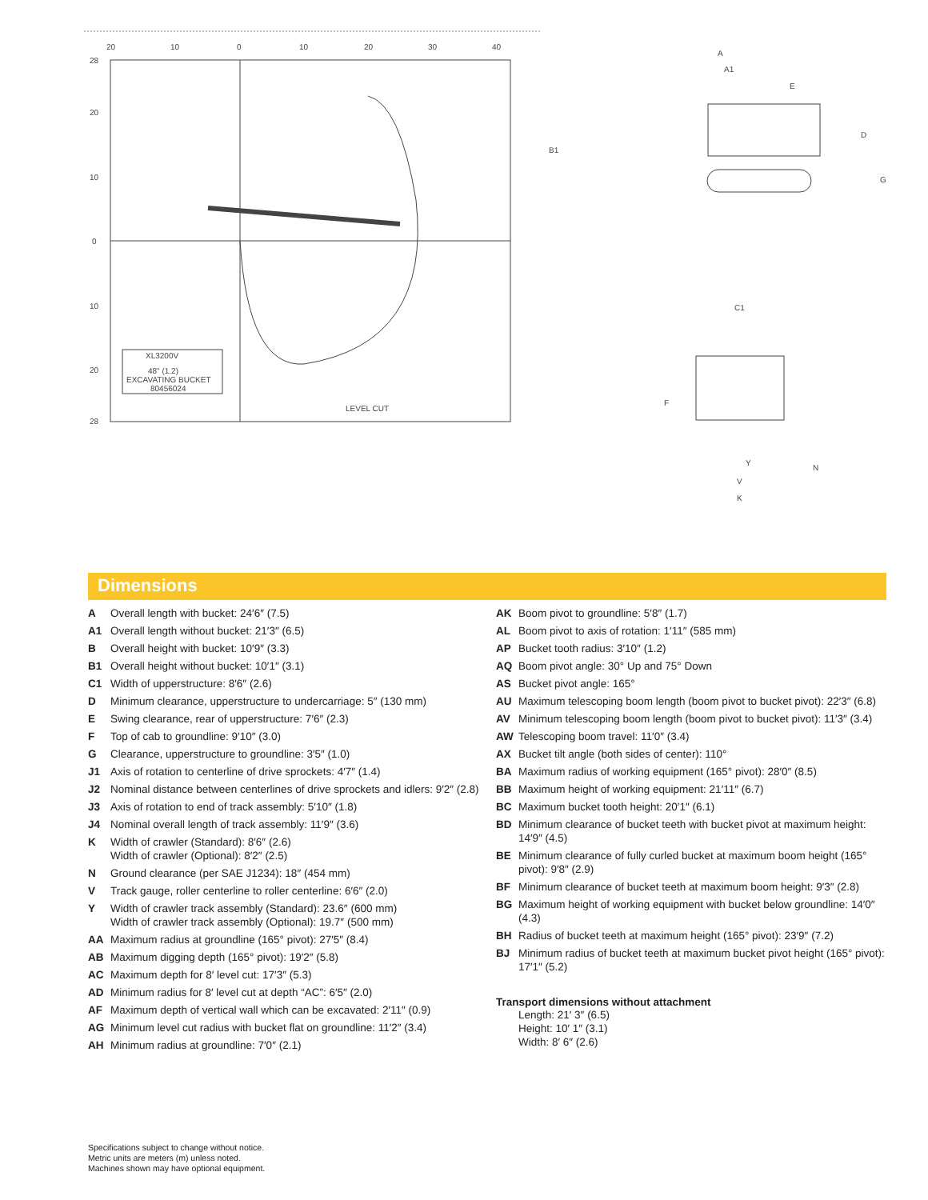20
10
0
10
20
30
40
28
20
10
0
10
20
28
XL3200V
48" (1.2)
EXCAVATING BUCKET
80456024
LEVEL CUT
A
A1
E
D
G
B1
C1
F
N
V
K
Y
Dimensions
A Overall length with bucket: 24′6″ (7.5)
A1 Overall length without bucket: 21′3″ (6.5)
B Overall height with bucket: 10′9″ (3.3)
B1 Overall height without bucket: 10′1″ (3.1)
C1 Width of upperstructure: 8′6″ (2.6)
D Minimum clearance, upperstructure to undercarriage: 5″ (130 mm)
E Swing clearance, rear of upperstructure: 7′6″ (2.3)
F Top of cab to groundline: 9′10″ (3.0)
G Clearance, upperstructure to groundline: 3′5″ (1.0)
J1 Axis of rotation to centerline of drive sprockets: 4′7″ (1.4)
J2 Nominal distance between centerlines of drive sprockets and idlers: 9′2″ (2.8)
J3 Axis of rotation to end of track assembly: 5′10″ (1.8)
J4 Nominal overall length of track assembly: 11′9″ (3.6)
K Width of crawler (Standard): 8′6″ (2.6)
Width of crawler (Optional): 8′2″ (2.5)
N Ground clearance (per SAE J1234): 18″ (454 mm)
V Track gauge, roller centerline to roller centerline: 6′6″ (2.0)
Y Width of crawler track assembly (Standard): 23.6″ (600 mm)
Width of crawler track assembly (Optional): 19.7″ (500 mm)
AA Maximum radius at groundline (165° pivot): 27′5″ (8.4)
AB Maximum digging depth (165° pivot): 19′2″ (5.8)
AC Maximum depth for 8′ level cut: 17′3″ (5.3)
AD Minimum radius for 8′ level cut at depth “AC”: 6′5″ (2.0)
AF Maximum depth of vertical wall which can be excavated: 2′11″ (0.9)
AG Minimum level cut radius with bucket flat on groundline: 11′2″ (3.4)
AH Minimum radius at groundline: 7′0″ (2.1)
AK Boom pivot to groundline: 5′8″ (1.7)
AL Boom pivot to axis of rotation: 1′11″ (585 mm)
AP Bucket tooth radius: 3′10″ (1.2)
AQ Boom pivot angle: 30° Up and 75° Down
AS Bucket pivot angle: 165°
AU Maximum telescoping boom length (boom pivot to bucket pivot): 22′3″ (6.8)
AV Minimum telescoping boom length (boom pivot to bucket pivot): 11′3″ (3.4)
AW Telescoping boom travel: 11′0″ (3.4)
AX Bucket tilt angle (both sides of center): 110°
BA Maximum radius of working equipment (165° pivot): 28′0″ (8.5)
BB Maximum height of working equipment: 21′11″ (6.7)
BC Maximum bucket tooth height: 20′1″ (6.1)
BD Minimum clearance of bucket teeth with bucket pivot at maximum height: 14′9″ (4.5)
BE Minimum clearance of fully curled bucket at maximum boom height (165° pivot): 9′8″ (2.9)
BF Minimum clearance of bucket teeth at maximum boom height: 9′3″ (2.8)
BG Maximum height of working equipment with bucket below groundline: 14′0″ (4.3)
BH Radius of bucket teeth at maximum height (165° pivot): 23′9″ (7.2)
BJ Minimum radius of bucket teeth at maximum bucket pivot height (165° pivot): 17′1″ (5.2)
Transport dimensions without attachment
Length: 21′ 3″ (6.5)
Height: 10′ 1″ (3.1)
Width: 8′ 6″ (2.6)
Specifications subject to change without notice.
Metric units are meters (m) unless noted.
Machines shown may have optional equipment.